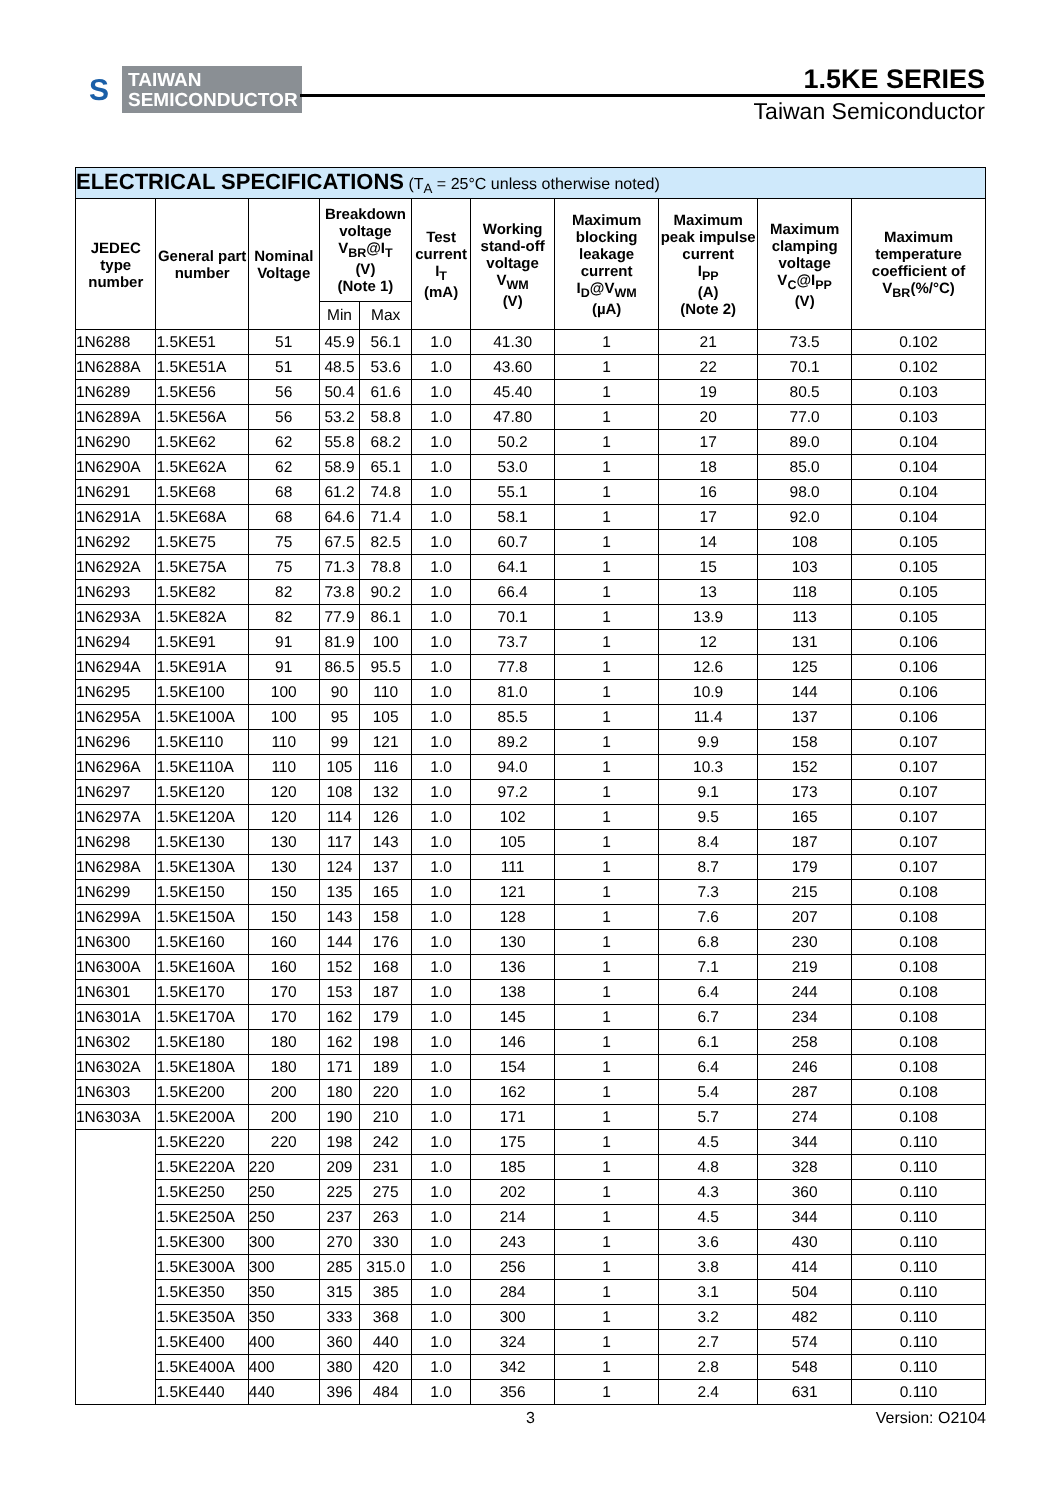S TAIWAN
SEMICONDUCTOR
1.5KE SERIES
Taiwan Semiconductor
| ELECTRICAL SPECIFICATIONS (T<sub>A</sub> = 25°C unless otherwise noted) | | | | | | | | | | |
| --- | --- | --- | --- | --- | --- | --- | --- | --- | --- | --- |
| JEDEC type number | General part number | Nominal Voltage | Breakdown voltage V<sub>BR</sub>@I<sub>T</sub> (V) (Note 1) | | Test current I<sub>T</sub> (mA) | Working stand-off voltage V<sub>WM</sub> (V) | Maximum blocking leakage current I<sub>D</sub>@V<sub>WM</sub> (µA) | Maximum peak impulse current I<sub>PP</sub> (A) (Note 2) | Maximum clamping voltage V<sub>C</sub>@I<sub>PP</sub> (V) | Maximum temperature coefficient of V<sub>BR</sub>(%/°C) |
| | | | Min | Max | | | | | | |
| 1N6288 | 1.5KE51 | 51 | 45.9 | 56.1 | 1.0 | 41.30 | 1 | 21 | 73.5 | 0.102 |
| 1N6288A | 1.5KE51A | 51 | 48.5 | 53.6 | 1.0 | 43.60 | 1 | 22 | 70.1 | 0.102 |
| 1N6289 | 1.5KE56 | 56 | 50.4 | 61.6 | 1.0 | 45.40 | 1 | 19 | 80.5 | 0.103 |
| 1N6289A | 1.5KE56A | 56 | 53.2 | 58.8 | 1.0 | 47.80 | 1 | 20 | 77.0 | 0.103 |
| 1N6290 | 1.5KE62 | 62 | 55.8 | 68.2 | 1.0 | 50.2 | 1 | 17 | 89.0 | 0.104 |
| 1N6290A | 1.5KE62A | 62 | 58.9 | 65.1 | 1.0 | 53.0 | 1 | 18 | 85.0 | 0.104 |
| 1N6291 | 1.5KE68 | 68 | 61.2 | 74.8 | 1.0 | 55.1 | 1 | 16 | 98.0 | 0.104 |
| 1N6291A | 1.5KE68A | 68 | 64.6 | 71.4 | 1.0 | 58.1 | 1 | 17 | 92.0 | 0.104 |
| 1N6292 | 1.5KE75 | 75 | 67.5 | 82.5 | 1.0 | 60.7 | 1 | 14 | 108 | 0.105 |
| 1N6292A | 1.5KE75A | 75 | 71.3 | 78.8 | 1.0 | 64.1 | 1 | 15 | 103 | 0.105 |
| 1N6293 | 1.5KE82 | 82 | 73.8 | 90.2 | 1.0 | 66.4 | 1 | 13 | 118 | 0.105 |
| 1N6293A | 1.5KE82A | 82 | 77.9 | 86.1 | 1.0 | 70.1 | 1 | 13.9 | 113 | 0.105 |
| 1N6294 | 1.5KE91 | 91 | 81.9 | 100 | 1.0 | 73.7 | 1 | 12 | 131 | 0.106 |
| 1N6294A | 1.5KE91A | 91 | 86.5 | 95.5 | 1.0 | 77.8 | 1 | 12.6 | 125 | 0.106 |
| 1N6295 | 1.5KE100 | 100 | 90 | 110 | 1.0 | 81.0 | 1 | 10.9 | 144 | 0.106 |
| 1N6295A | 1.5KE100A | 100 | 95 | 105 | 1.0 | 85.5 | 1 | 11.4 | 137 | 0.106 |
| 1N6296 | 1.5KE110 | 110 | 99 | 121 | 1.0 | 89.2 | 1 | 9.9 | 158 | 0.107 |
| 1N6296A | 1.5KE110A | 110 | 105 | 116 | 1.0 | 94.0 | 1 | 10.3 | 152 | 0.107 |
| 1N6297 | 1.5KE120 | 120 | 108 | 132 | 1.0 | 97.2 | 1 | 9.1 | 173 | 0.107 |
| 1N6297A | 1.5KE120A | 120 | 114 | 126 | 1.0 | 102 | 1 | 9.5 | 165 | 0.107 |
| 1N6298 | 1.5KE130 | 130 | 117 | 143 | 1.0 | 105 | 1 | 8.4 | 187 | 0.107 |
| 1N6298A | 1.5KE130A | 130 | 124 | 137 | 1.0 | 111 | 1 | 8.7 | 179 | 0.107 |
| 1N6299 | 1.5KE150 | 150 | 135 | 165 | 1.0 | 121 | 1 | 7.3 | 215 | 0.108 |
| 1N6299A | 1.5KE150A | 150 | 143 | 158 | 1.0 | 128 | 1 | 7.6 | 207 | 0.108 |
| 1N6300 | 1.5KE160 | 160 | 144 | 176 | 1.0 | 130 | 1 | 6.8 | 230 | 0.108 |
| 1N6300A | 1.5KE160A | 160 | 152 | 168 | 1.0 | 136 | 1 | 7.1 | 219 | 0.108 |
| 1N6301 | 1.5KE170 | 170 | 153 | 187 | 1.0 | 138 | 1 | 6.4 | 244 | 0.108 |
| 1N6301A | 1.5KE170A | 170 | 162 | 179 | 1.0 | 145 | 1 | 6.7 | 234 | 0.108 |
| 1N6302 | 1.5KE180 | 180 | 162 | 198 | 1.0 | 146 | 1 | 6.1 | 258 | 0.108 |
| 1N6302A | 1.5KE180A | 180 | 171 | 189 | 1.0 | 154 | 1 | 6.4 | 246 | 0.108 |
| 1N6303 | 1.5KE200 | 200 | 180 | 220 | 1.0 | 162 | 1 | 5.4 | 287 | 0.108 |
| 1N6303A | 1.5KE200A | 200 | 190 | 210 | 1.0 | 171 | 1 | 5.7 | 274 | 0.108 |
| | 1.5KE220 | 220 | 198 | 242 | 1.0 | 175 | 1 | 4.5 | 344 | 0.110 |
| | 1.5KE220A | 220 | 209 | 231 | 1.0 | 185 | 1 | 4.8 | 328 | 0.110 |
| | 1.5KE250 | 250 | 225 | 275 | 1.0 | 202 | 1 | 4.3 | 360 | 0.110 |
| | 1.5KE250A | 250 | 237 | 263 | 1.0 | 214 | 1 | 4.5 | 344 | 0.110 |
| | 1.5KE300 | 300 | 270 | 330 | 1.0 | 243 | 1 | 3.6 | 430 | 0.110 |
| | 1.5KE300A | 300 | 285 | 315.0 | 1.0 | 256 | 1 | 3.8 | 414 | 0.110 |
| | 1.5KE350 | 350 | 315 | 385 | 1.0 | 284 | 1 | 3.1 | 504 | 0.110 |
| | 1.5KE350A | 350 | 333 | 368 | 1.0 | 300 | 1 | 3.2 | 482 | 0.110 |
| | 1.5KE400 | 400 | 360 | 440 | 1.0 | 324 | 1 | 2.7 | 574 | 0.110 |
| | 1.5KE400A | 400 | 380 | 420 | 1.0 | 342 | 1 | 2.8 | 548 | 0.110 |
| | 1.5KE440 | 440 | 396 | 484 | 1.0 | 356 | 1 | 2.4 | 631 | 0.110 |
3 Version: O2104